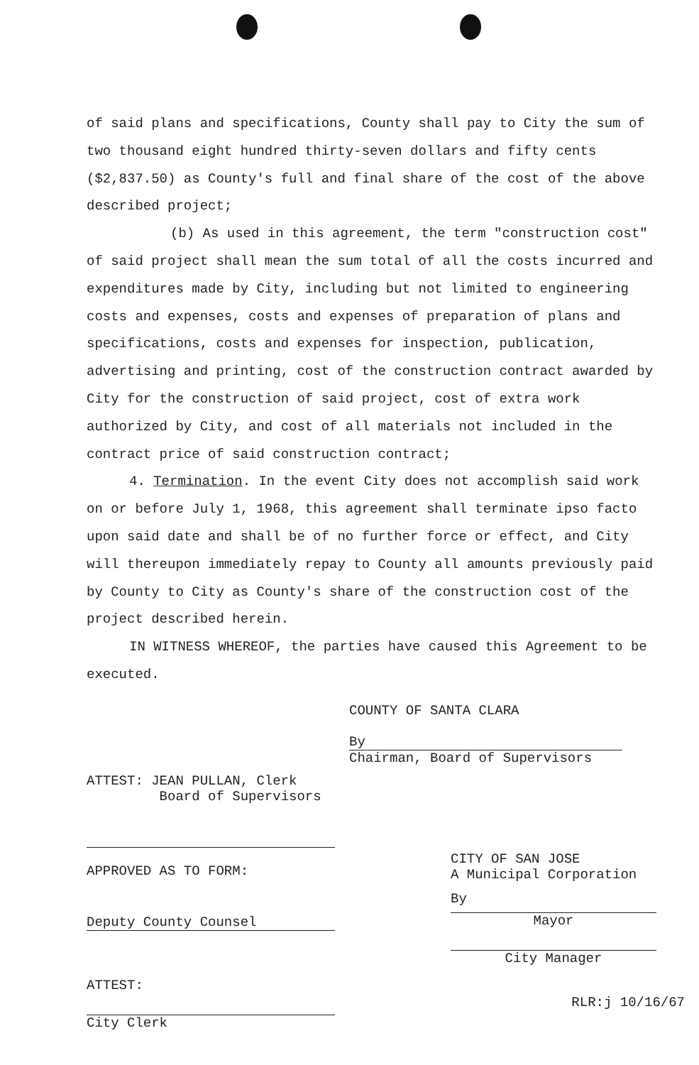of said plans and specifications, County shall pay to City the sum of two thousand eight hundred thirty-seven dollars and fifty cents ($2,837.50) as County's full and final share of the cost of the above described project;
(b) As used in this agreement, the term "construction cost" of said project shall mean the sum total of all the costs incurred and expenditures made by City, including but not limited to engineering costs and expenses, costs and expenses of preparation of plans and specifications, costs and expenses for inspection, publication, advertising and printing, cost of the construction contract awarded by City for the construction of said project, cost of extra work authorized by City, and cost of all materials not included in the contract price of said construction contract;
4. Termination. In the event City does not accomplish said work on or before July 1, 1968, this agreement shall terminate ipso facto upon said date and shall be of no further force or effect, and City will thereupon immediately repay to County all amounts previously paid by County to City as County's share of the construction cost of the project described herein.
IN WITNESS WHEREOF, the parties have caused this Agreement to be executed.
COUNTY OF SANTA CLARA
By
Chairman, Board of Supervisors
ATTEST: JEAN PULLAN, Clerk
Board of Supervisors
APPROVED AS TO FORM:
Deputy County Counsel
ATTEST:
City Clerk
CITY OF SAN JOSE
A Municipal Corporation
By
Mayor
City Manager
RLR:j 10/16/67